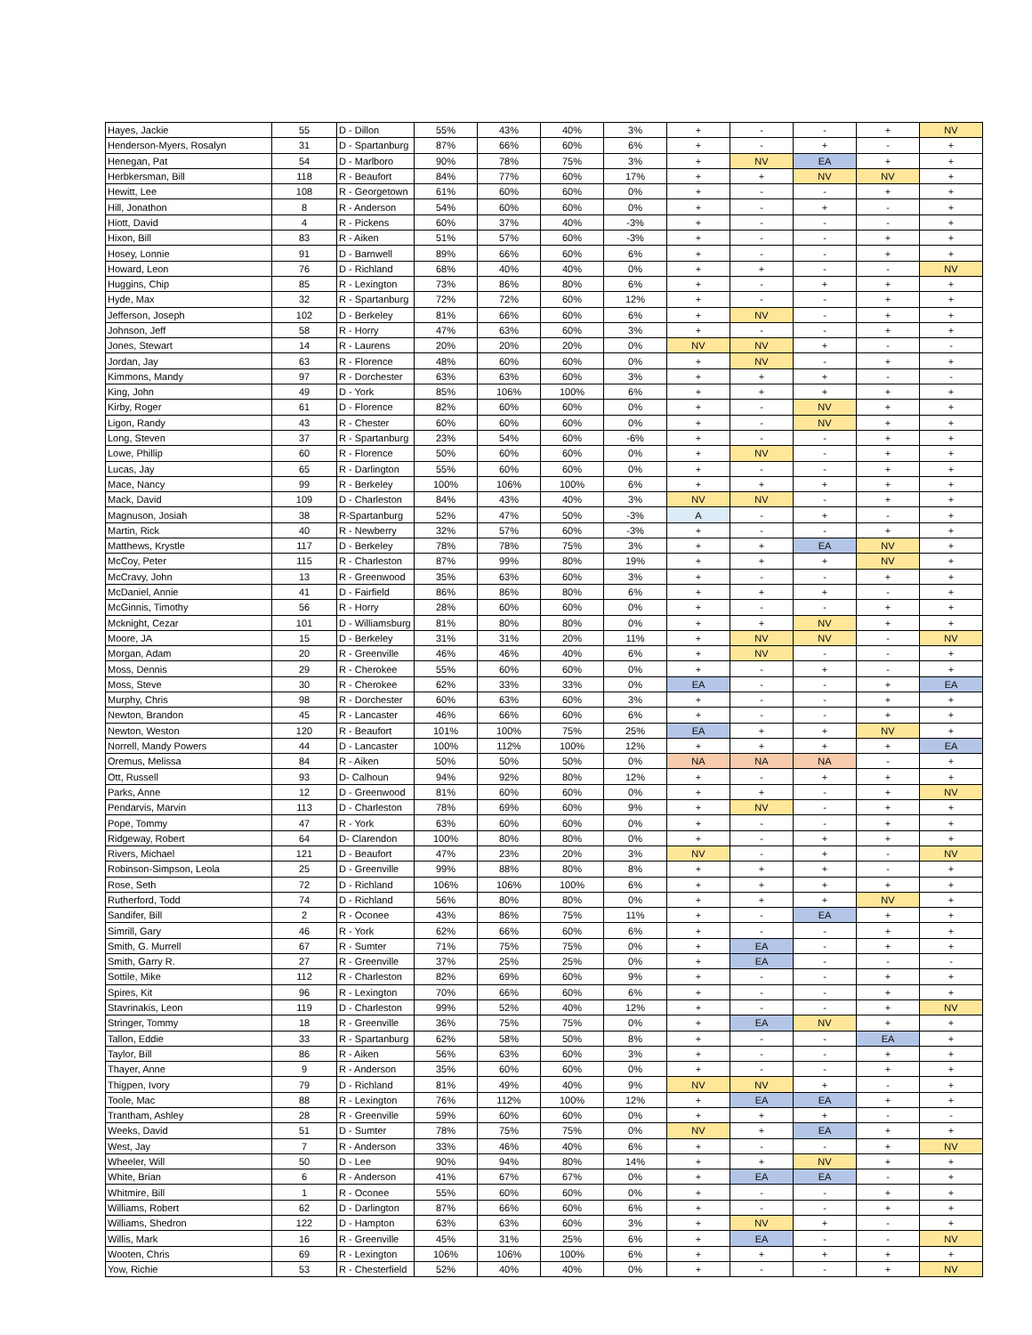| Hayes, Jackie | 55 | D - Dillon | 55% | 43% | 40% | 3% | + | - | - | + | NV |
| Henderson-Myers, Rosalyn | 31 | D - Spartanburg | 87% | 66% | 60% | 6% | + | - | + | - | + |
| Henegan, Pat | 54 | D - Marlboro | 90% | 78% | 75% | 3% | + | NV | EA | + | + |
| Herbkersman, Bill | 118 | R - Beaufort | 84% | 77% | 60% | 17% | + | + | NV | NV | + |
| Hewitt, Lee | 108 | R - Georgetown | 61% | 60% | 60% | 0% | + | - | - | + | + |
| Hill, Jonathon | 8 | R - Anderson | 54% | 60% | 60% | 0% | + | - | + | - | + |
| Hiott, David | 4 | R - Pickens | 60% | 37% | 40% | -3% | + | - | - | - | + |
| Hixon, Bill | 83 | R - Aiken | 51% | 57% | 60% | -3% | + | - | - | + | + |
| Hosey, Lonnie | 91 | D - Barnwell | 89% | 66% | 60% | 6% | + | - | - | + | + |
| Howard, Leon | 76 | D - Richland | 68% | 40% | 40% | 0% | + | + | - | - | NV |
| Huggins, Chip | 85 | R - Lexington | 73% | 86% | 80% | 6% | + | - | + | + | + |
| Hyde, Max | 32 | R - Spartanburg | 72% | 72% | 60% | 12% | + | - | - | + | + |
| Jefferson, Joseph | 102 | D - Berkeley | 81% | 66% | 60% | 6% | + | NV | - | + | + |
| Johnson, Jeff | 58 | R - Horry | 47% | 63% | 60% | 3% | + | - | - | + | + |
| Jones, Stewart | 14 | R - Laurens | 20% | 20% | 20% | 0% | NV | NV | + | - | - |
| Jordan, Jay | 63 | R - Florence | 48% | 60% | 60% | 0% | + | NV | - | + | + |
| Kimmons, Mandy | 97 | R - Dorchester | 63% | 63% | 60% | 3% | + | + | + | - | - |
| King, John | 49 | D - York | 85% | 106% | 100% | 6% | + | + | + | + | + |
| Kirby, Roger | 61 | D - Florence | 82% | 60% | 60% | 0% | + | - | NV | + | + |
| Ligon, Randy | 43 | R - Chester | 60% | 60% | 60% | 0% | + | - | NV | + | + |
| Long, Steven | 37 | R - Spartanburg | 23% | 54% | 60% | -6% | + | - | - | + | + |
| Lowe, Phillip | 60 | R - Florence | 50% | 60% | 60% | 0% | + | NV | - | + | + |
| Lucas, Jay | 65 | R - Darlington | 55% | 60% | 60% | 0% | + | - | - | + | + |
| Mace, Nancy | 99 | R - Berkeley | 100% | 106% | 100% | 6% | + | + | + | + | + |
| Mack, David | 109 | D - Charleston | 84% | 43% | 40% | 3% | NV | NV | - | + | + |
| Magnuson, Josiah | 38 | R-Spartanburg | 52% | 47% | 50% | -3% | A | - | + | - | + |
| Martin, Rick | 40 | R - Newberry | 32% | 57% | 60% | -3% | + | - | - | + | + |
| Matthews, Krystle | 117 | D - Berkeley | 78% | 78% | 75% | 3% | + | + | EA | NV | + |
| McCoy, Peter | 115 | R - Charleston | 87% | 99% | 80% | 19% | + | + | + | NV | + |
| McCravy, John | 13 | R - Greenwood | 35% | 63% | 60% | 3% | + | - | - | + | + |
| McDaniel, Annie | 41 | D - Fairfield | 86% | 86% | 80% | 6% | + | + | + | - | + |
| McGinnis, Timothy | 56 | R - Horry | 28% | 60% | 60% | 0% | + | - | - | + | + |
| Mcknight, Cezar | 101 | D - Williamsburg | 81% | 80% | 80% | 0% | + | + | NV | + | + |
| Moore, JA | 15 | D - Berkeley | 31% | 31% | 20% | 11% | + | NV | NV | - | NV |
| Morgan, Adam | 20 | R - Greenville | 46% | 46% | 40% | 6% | + | NV | - | - | + |
| Moss, Dennis | 29 | R - Cherokee | 55% | 60% | 60% | 0% | + | - | + | - | + |
| Moss, Steve | 30 | R - Cherokee | 62% | 33% | 33% | 0% | EA | - | - | + | EA |
| Murphy, Chris | 98 | R - Dorchester | 60% | 63% | 60% | 3% | + | - | - | + | + |
| Newton, Brandon | 45 | R - Lancaster | 46% | 66% | 60% | 6% | + | - | - | + | + |
| Newton, Weston | 120 | R - Beaufort | 101% | 100% | 75% | 25% | EA | + | + | NV | + |
| Norrell, Mandy Powers | 44 | D - Lancaster | 100% | 112% | 100% | 12% | + | + | + | + | EA |
| Oremus, Melissa | 84 | R - Aiken | 50% | 50% | 50% | 0% | NA | NA | NA | - | + |
| Ott, Russell | 93 | D- Calhoun | 94% | 92% | 80% | 12% | + | - | + | + | + |
| Parks, Anne | 12 | D - Greenwood | 81% | 60% | 60% | 0% | + | + | - | + | NV |
| Pendarvis, Marvin | 113 | D - Charleston | 78% | 69% | 60% | 9% | + | NV | - | + | + |
| Pope, Tommy | 47 | R - York | 63% | 60% | 60% | 0% | + | - | - | + | + |
| Ridgeway, Robert | 64 | D- Clarendon | 100% | 80% | 80% | 0% | + | - | + | + | + |
| Rivers, Michael | 121 | D - Beaufort | 47% | 23% | 20% | 3% | NV | - | + | - | NV |
| Robinson-Simpson, Leola | 25 | D - Greenville | 99% | 88% | 80% | 8% | + | + | + | - | + |
| Rose, Seth | 72 | D - Richland | 106% | 106% | 100% | 6% | + | + | + | + | + |
| Rutherford, Todd | 74 | D - Richland | 56% | 80% | 80% | 0% | + | + | + | NV | + |
| Sandifer, Bill | 2 | R - Oconee | 43% | 86% | 75% | 11% | + | - | EA | + | + |
| Simrill, Gary | 46 | R - York | 62% | 66% | 60% | 6% | + | - | - | + | + |
| Smith, G. Murrell | 67 | R - Sumter | 71% | 75% | 75% | 0% | + | EA | - | + | + |
| Smith, Garry R. | 27 | R - Greenville | 37% | 25% | 25% | 0% | + | EA | - | - | - |
| Sottile, Mike | 112 | R - Charleston | 82% | 69% | 60% | 9% | + | - | - | + | + |
| Spires, Kit | 96 | R - Lexington | 70% | 66% | 60% | 6% | + | - | - | + | + |
| Stavrinakis, Leon | 119 | D - Charleston | 99% | 52% | 40% | 12% | + | - | - | + | NV |
| Stringer, Tommy | 18 | R - Greenville | 36% | 75% | 75% | 0% | + | EA | NV | + | + |
| Tallon, Eddie | 33 | R - Spartanburg | 62% | 58% | 50% | 8% | + | - | - | EA | + |
| Taylor, Bill | 86 | R - Aiken | 56% | 63% | 60% | 3% | + | - | - | + | + |
| Thayer, Anne | 9 | R - Anderson | 35% | 60% | 60% | 0% | + | - | - | + | + |
| Thigpen, Ivory | 79 | D - Richland | 81% | 49% | 40% | 9% | NV | NV | + | - | + |
| Toole, Mac | 88 | R - Lexington | 76% | 112% | 100% | 12% | + | EA | EA | + | + |
| Trantham, Ashley | 28 | R - Greenville | 59% | 60% | 60% | 0% | + | + | + | - | - |
| Weeks, David | 51 | D - Sumter | 78% | 75% | 75% | 0% | NV | + | EA | + | + |
| West, Jay | 7 | R - Anderson | 33% | 46% | 40% | 6% | + | - | - | + | NV |
| Wheeler, Will | 50 | D - Lee | 90% | 94% | 80% | 14% | + | + | NV | + | + |
| White, Brian | 6 | R - Anderson | 41% | 67% | 67% | 0% | + | EA | EA | - | + |
| Whitmire, Bill | 1 | R - Oconee | 55% | 60% | 60% | 0% | + | - | - | + | + |
| Williams, Robert | 62 | D - Darlington | 87% | 66% | 60% | 6% | + | - | - | + | + |
| Williams, Shedron | 122 | D - Hampton | 63% | 63% | 60% | 3% | + | NV | + | - | + |
| Willis, Mark | 16 | R - Greenville | 45% | 31% | 25% | 6% | + | EA | - | - | NV |
| Wooten, Chris | 69 | R - Lexington | 106% | 106% | 100% | 6% | + | + | + | + | + |
| Yow, Richie | 53 | R - Chesterfield | 52% | 40% | 40% | 0% | + | - | - | + | NV |